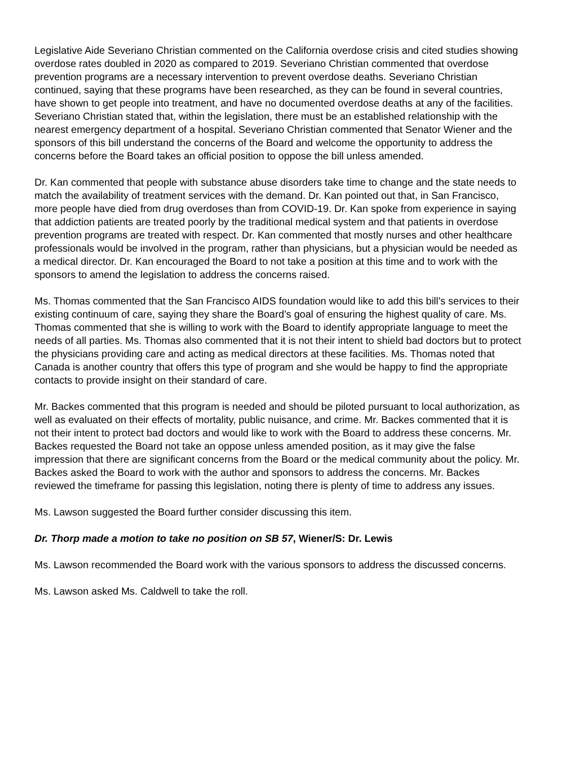Legislative Aide Severiano Christian commented on the California overdose crisis and cited studies showing overdose rates doubled in 2020 as compared to 2019. Severiano Christian commented that overdose prevention programs are a necessary intervention to prevent overdose deaths. Severiano Christian continued, saying that these programs have been researched, as they can be found in several countries, have shown to get people into treatment, and have no documented overdose deaths at any of the facilities. Severiano Christian stated that, within the legislation, there must be an established relationship with the nearest emergency department of a hospital. Severiano Christian commented that Senator Wiener and the sponsors of this bill understand the concerns of the Board and welcome the opportunity to address the concerns before the Board takes an official position to oppose the bill unless amended.
Dr. Kan commented that people with substance abuse disorders take time to change and the state needs to match the availability of treatment services with the demand. Dr. Kan pointed out that, in San Francisco, more people have died from drug overdoses than from COVID-19. Dr. Kan spoke from experience in saying that addiction patients are treated poorly by the traditional medical system and that patients in overdose prevention programs are treated with respect. Dr. Kan commented that mostly nurses and other healthcare professionals would be involved in the program, rather than physicians, but a physician would be needed as a medical director. Dr. Kan encouraged the Board to not take a position at this time and to work with the sponsors to amend the legislation to address the concerns raised.
Ms. Thomas commented that the San Francisco AIDS foundation would like to add this bill’s services to their existing continuum of care, saying they share the Board’s goal of ensuring the highest quality of care. Ms. Thomas commented that she is willing to work with the Board to identify appropriate language to meet the needs of all parties. Ms. Thomas also commented that it is not their intent to shield bad doctors but to protect the physicians providing care and acting as medical directors at these facilities. Ms. Thomas noted that Canada is another country that offers this type of program and she would be happy to find the appropriate contacts to provide insight on their standard of care.
Mr. Backes commented that this program is needed and should be piloted pursuant to local authorization, as well as evaluated on their effects of mortality, public nuisance, and crime. Mr. Backes commented that it is not their intent to protect bad doctors and would like to work with the Board to address these concerns. Mr. Backes requested the Board not take an oppose unless amended position, as it may give the false impression that there are significant concerns from the Board or the medical community about the policy. Mr. Backes asked the Board to work with the author and sponsors to address the concerns. Mr. Backes reviewed the timeframe for passing this legislation, noting there is plenty of time to address any issues.
Ms. Lawson suggested the Board further consider discussing this item.
Dr. Thorp made a motion to take no position on SB 57, Wiener/S: Dr. Lewis
Ms. Lawson recommended the Board work with the various sponsors to address the discussed concerns.
Ms. Lawson asked Ms. Caldwell to take the roll.